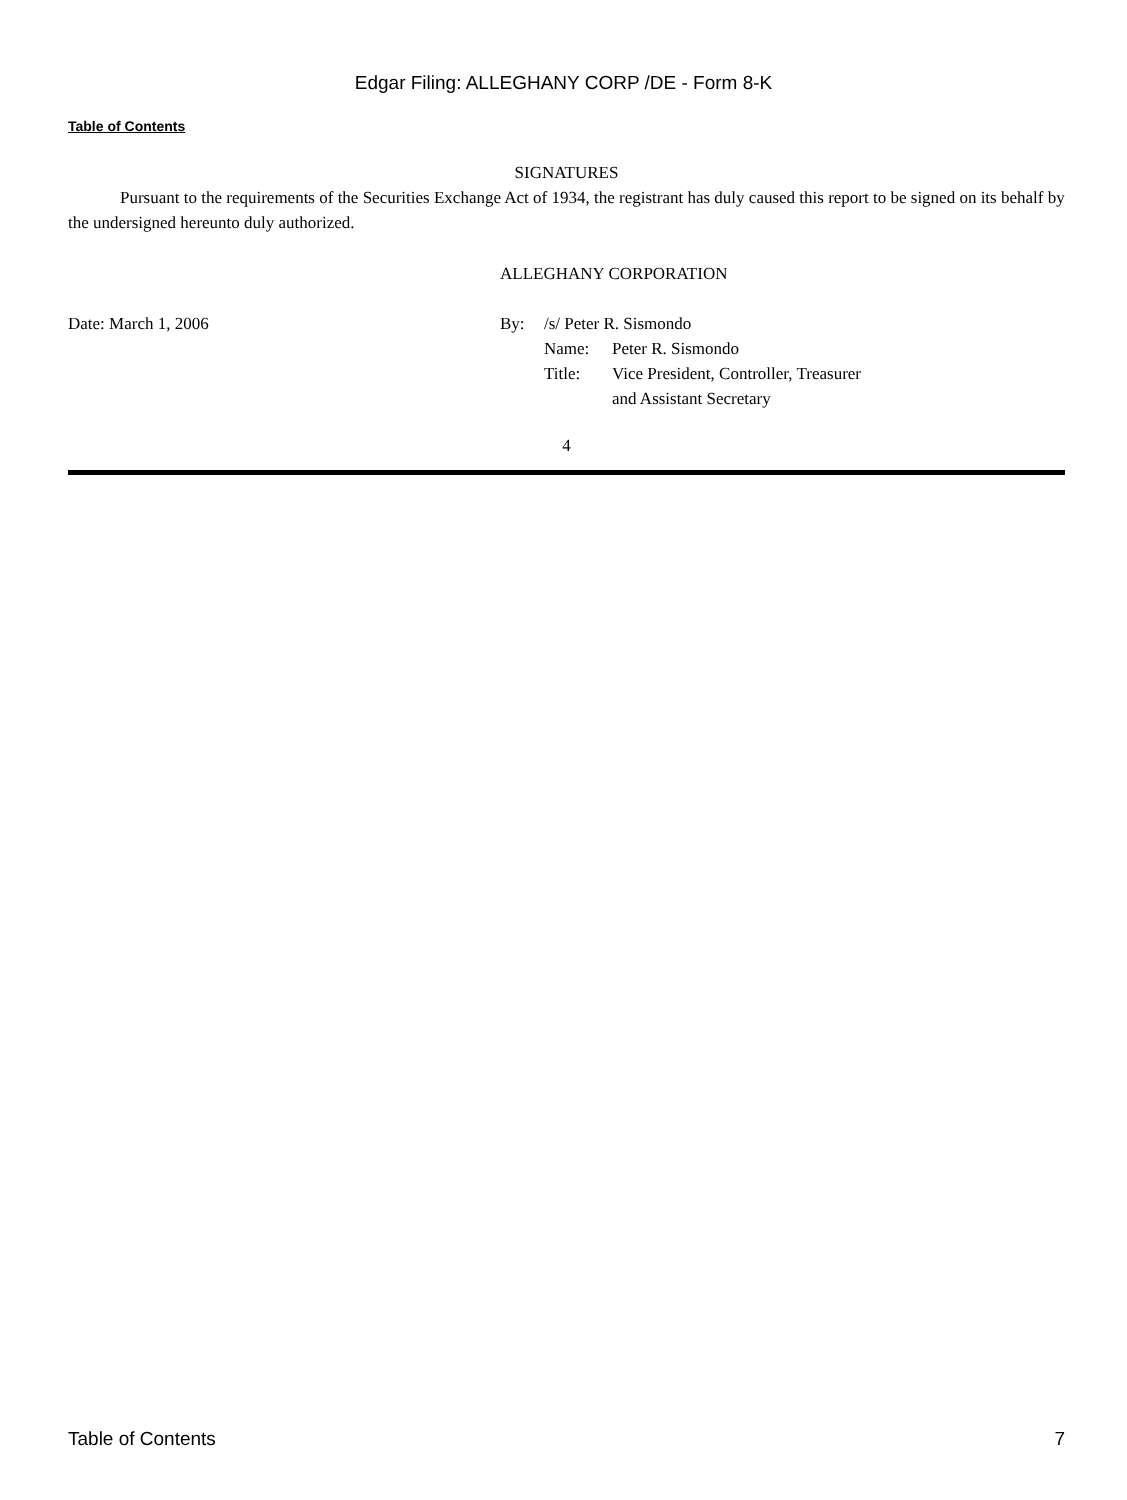Edgar Filing: ALLEGHANY CORP /DE - Form 8-K
Table of Contents
SIGNATURES
Pursuant to the requirements of the Securities Exchange Act of 1934, the registrant has duly caused this report to be signed on its behalf by the undersigned hereunto duly authorized.
ALLEGHANY CORPORATION
| Date: March 1, 2006 | By: | /s/ Peter R. Sismondo | |
| | | Name: | Peter R. Sismondo |
| | | Title: | Vice President, Controller, Treasurer and Assistant Secretary |
4
Table of Contents 7